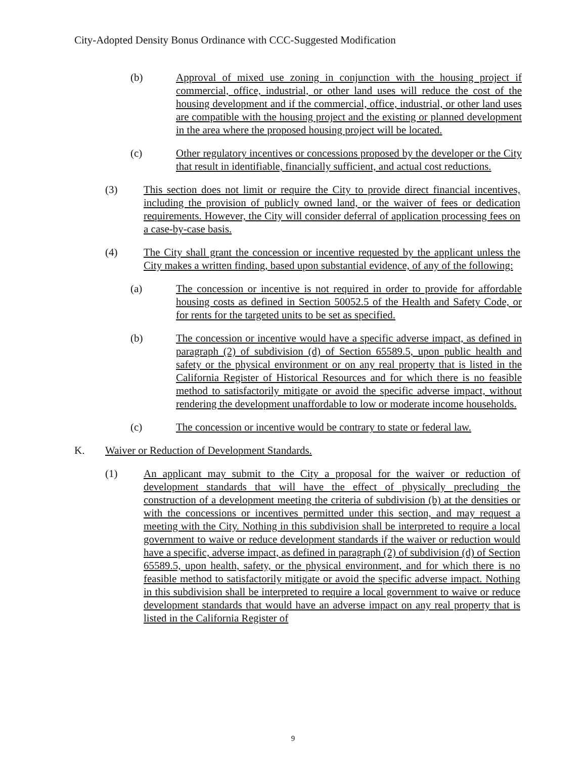City-Adopted Density Bonus Ordinance with CCC-Suggested Modification
(b) Approval of mixed use zoning in conjunction with the housing project if commercial, office, industrial, or other land uses will reduce the cost of the housing development and if the commercial, office, industrial, or other land uses are compatible with the housing project and the existing or planned development in the area where the proposed housing project will be located.
(c) Other regulatory incentives or concessions proposed by the developer or the City that result in identifiable, financially sufficient, and actual cost reductions.
(3) This section does not limit or require the City to provide direct financial incentives, including the provision of publicly owned land, or the waiver of fees or dedication requirements. However, the City will consider deferral of application processing fees on a case-by-case basis.
(4) The City shall grant the concession or incentive requested by the applicant unless the City makes a written finding, based upon substantial evidence, of any of the following:
(a) The concession or incentive is not required in order to provide for affordable housing costs as defined in Section 50052.5 of the Health and Safety Code, or for rents for the targeted units to be set as specified.
(b) The concession or incentive would have a specific adverse impact, as defined in paragraph (2) of subdivision (d) of Section 65589.5, upon public health and safety or the physical environment or on any real property that is listed in the California Register of Historical Resources and for which there is no feasible method to satisfactorily mitigate or avoid the specific adverse impact, without rendering the development unaffordable to low or moderate income households.
(c) The concession or incentive would be contrary to state or federal law.
K. Waiver or Reduction of Development Standards.
(1) An applicant may submit to the City a proposal for the waiver or reduction of development standards that will have the effect of physically precluding the construction of a development meeting the criteria of subdivision (b) at the densities or with the concessions or incentives permitted under this section, and may request a meeting with the City. Nothing in this subdivision shall be interpreted to require a local government to waive or reduce development standards if the waiver or reduction would have a specific, adverse impact, as defined in paragraph (2) of subdivision (d) of Section 65589.5, upon health, safety, or the physical environment, and for which there is no feasible method to satisfactorily mitigate or avoid the specific adverse impact. Nothing in this subdivision shall be interpreted to require a local government to waive or reduce development standards that would have an adverse impact on any real property that is listed in the California Register of
9